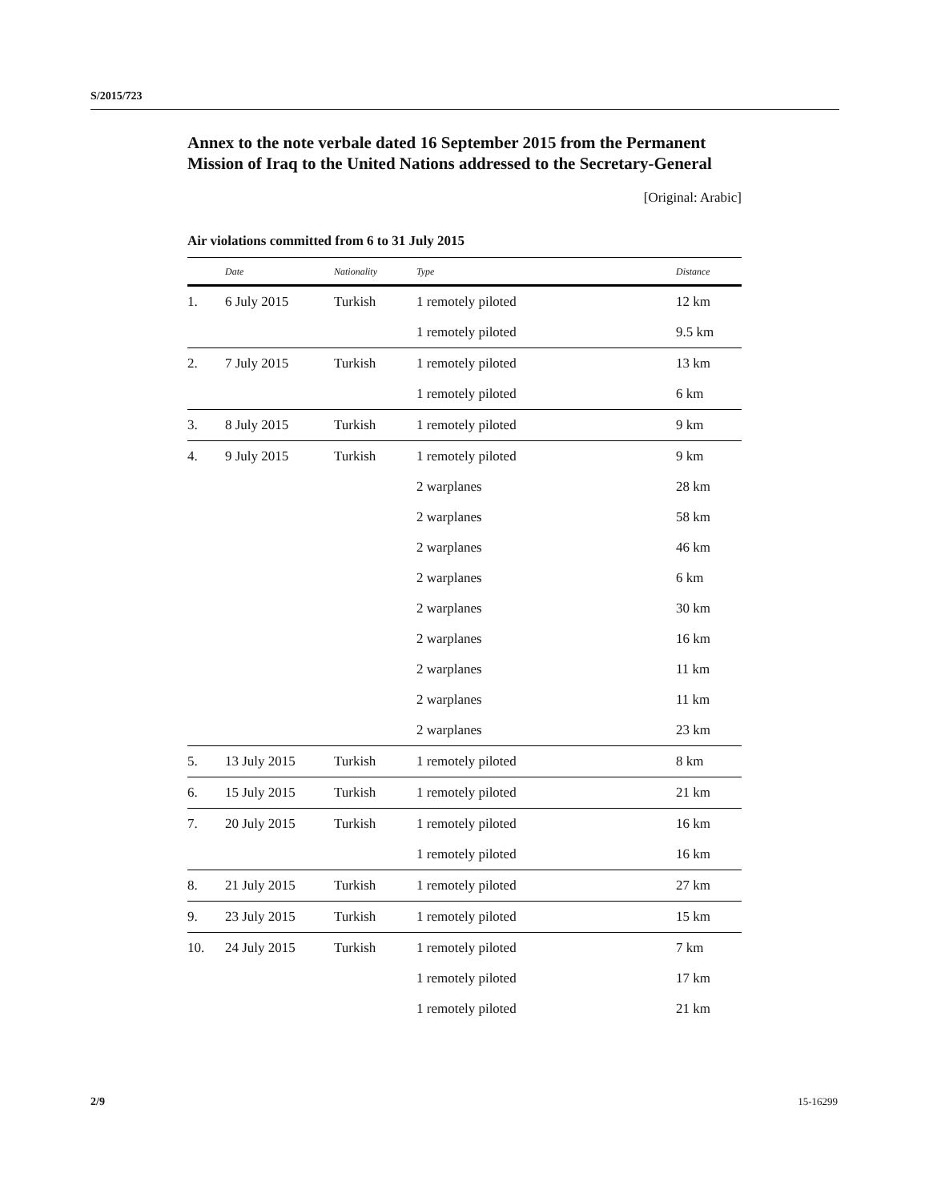S/2015/723
Annex to the note verbale dated 16 September 2015 from the Permanent Mission of Iraq to the United Nations addressed to the Secretary-General
[Original: Arabic]
Air violations committed from 6 to 31 July 2015
| | Date | Nationality | Type | Distance |
| --- | --- | --- | --- | --- |
| 1. | 6 July 2015 | Turkish | 1 remotely piloted | 12 km |
| | | | 1 remotely piloted | 9.5 km |
| 2. | 7 July 2015 | Turkish | 1 remotely piloted | 13 km |
| | | | 1 remotely piloted | 6 km |
| 3. | 8 July 2015 | Turkish | 1 remotely piloted | 9 km |
| 4. | 9 July 2015 | Turkish | 1 remotely piloted | 9 km |
| | | | 2 warplanes | 28 km |
| | | | 2 warplanes | 58 km |
| | | | 2 warplanes | 46 km |
| | | | 2 warplanes | 6 km |
| | | | 2 warplanes | 30 km |
| | | | 2 warplanes | 16 km |
| | | | 2 warplanes | 11 km |
| | | | 2 warplanes | 11 km |
| | | | 2 warplanes | 23 km |
| 5. | 13 July 2015 | Turkish | 1 remotely piloted | 8 km |
| 6. | 15 July 2015 | Turkish | 1 remotely piloted | 21 km |
| 7. | 20 July 2015 | Turkish | 1 remotely piloted | 16 km |
| | | | 1 remotely piloted | 16 km |
| 8. | 21 July 2015 | Turkish | 1 remotely piloted | 27 km |
| 9. | 23 July 2015 | Turkish | 1 remotely piloted | 15 km |
| 10. | 24 July 2015 | Turkish | 1 remotely piloted | 7 km |
| | | | 1 remotely piloted | 17 km |
| | | | 1 remotely piloted | 21 km |
2/9 15-16299